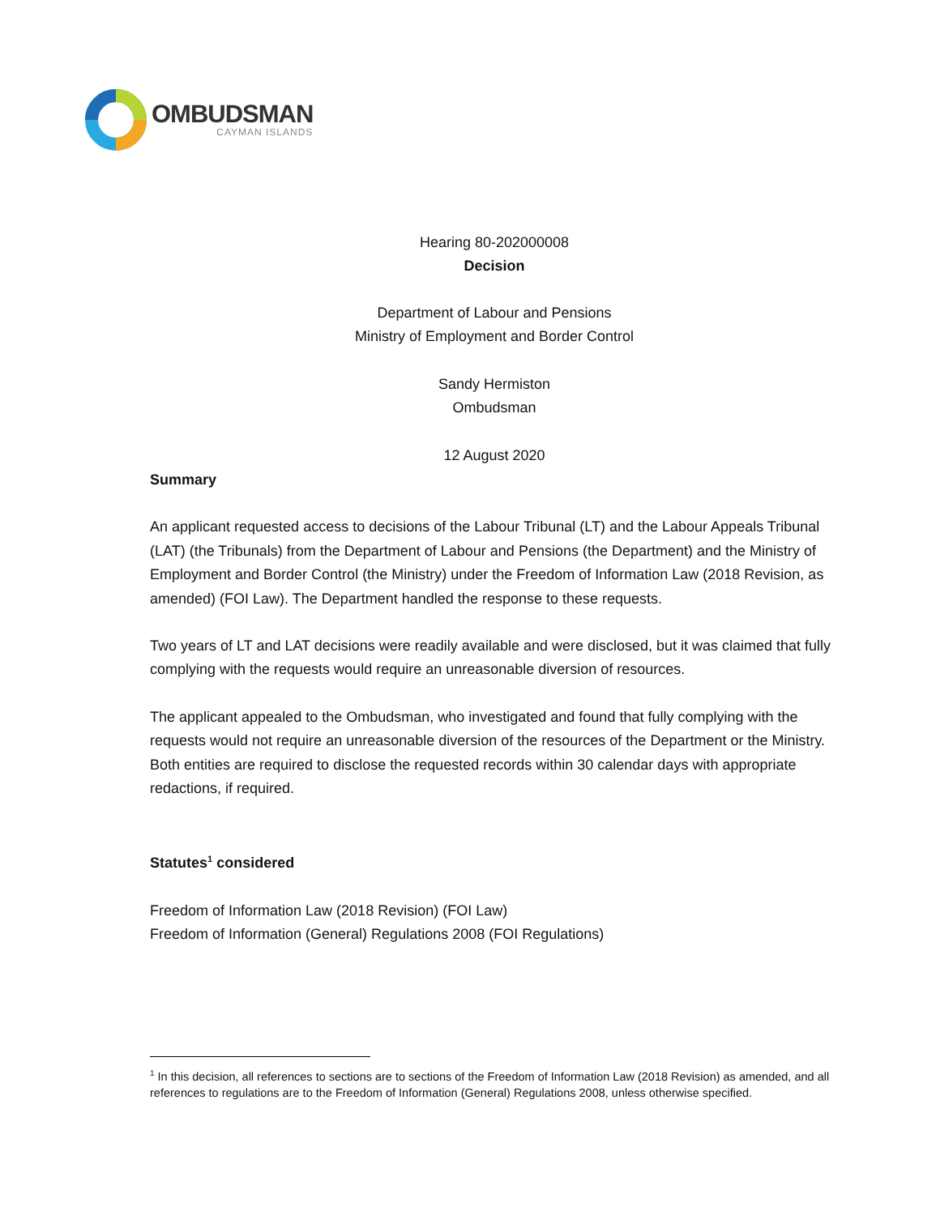OMBUDSMAN
CAYMAN ISLANDS
Hearing 80-202000008
Decision
Department of Labour and Pensions
Ministry of Employment and Border Control
Sandy Hermiston
Ombudsman
12 August 2020
Summary
An applicant requested access to decisions of the Labour Tribunal (LT) and the Labour Appeals Tribunal (LAT) (the Tribunals) from the Department of Labour and Pensions (the Department) and the Ministry of Employment and Border Control (the Ministry) under the Freedom of Information Law (2018 Revision, as amended) (FOI Law). The Department handled the response to these requests.
Two years of LT and LAT decisions were readily available and were disclosed, but it was claimed that fully complying with the requests would require an unreasonable diversion of resources.
The applicant appealed to the Ombudsman, who investigated and found that fully complying with the requests would not require an unreasonable diversion of the resources of the Department or the Ministry. Both entities are required to disclose the requested records within 30 calendar days with appropriate redactions, if required.
Statutes<sup>1</sup> considered
Freedom of Information Law (2018 Revision) (FOI Law)
Freedom of Information (General) Regulations 2008 (FOI Regulations)
<sup>1</sup> In this decision, all references to sections are to sections of the Freedom of Information Law (2018 Revision) as amended, and all references to regulations are to the Freedom of Information (General) Regulations 2008, unless otherwise specified.